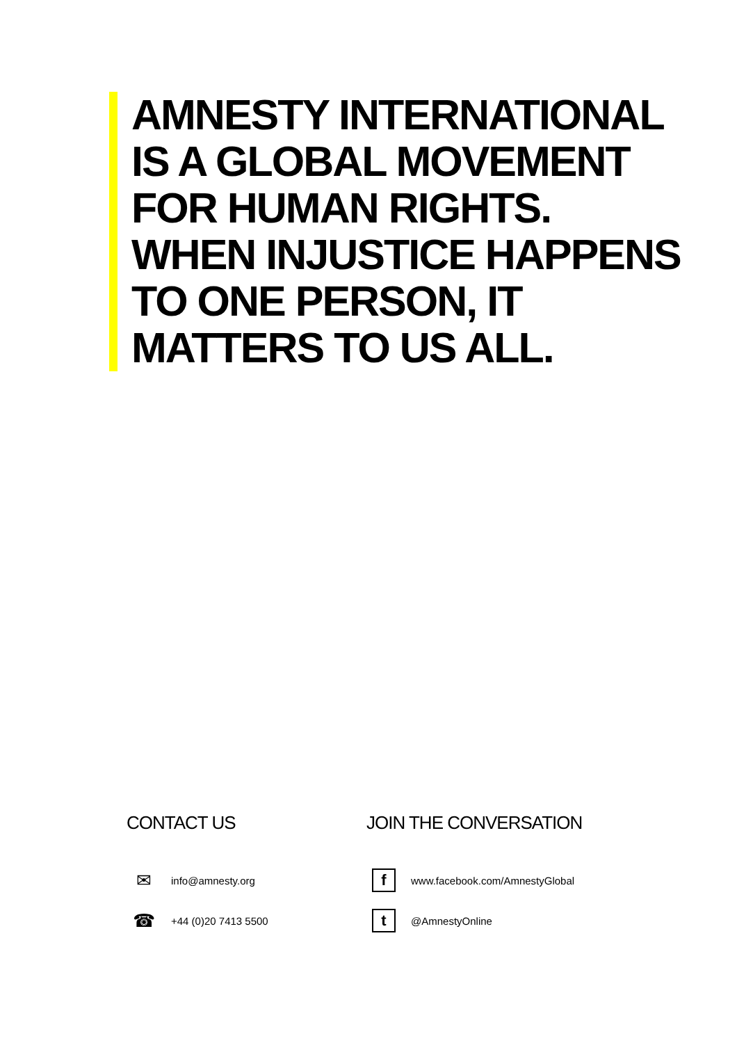AMNESTY INTERNATIONAL
IS A GLOBAL MOVEMENT
FOR HUMAN RIGHTS.
WHEN INJUSTICE HAPPENS
TO ONE PERSON, IT
MATTERS TO US ALL.
CONTACT US
✉ info@amnesty.org
☎ +44 (0)20 7413 5500
JOIN THE CONVERSATION
fwww.facebook.com/AmnestyGlobal
t @AmnestyOnline